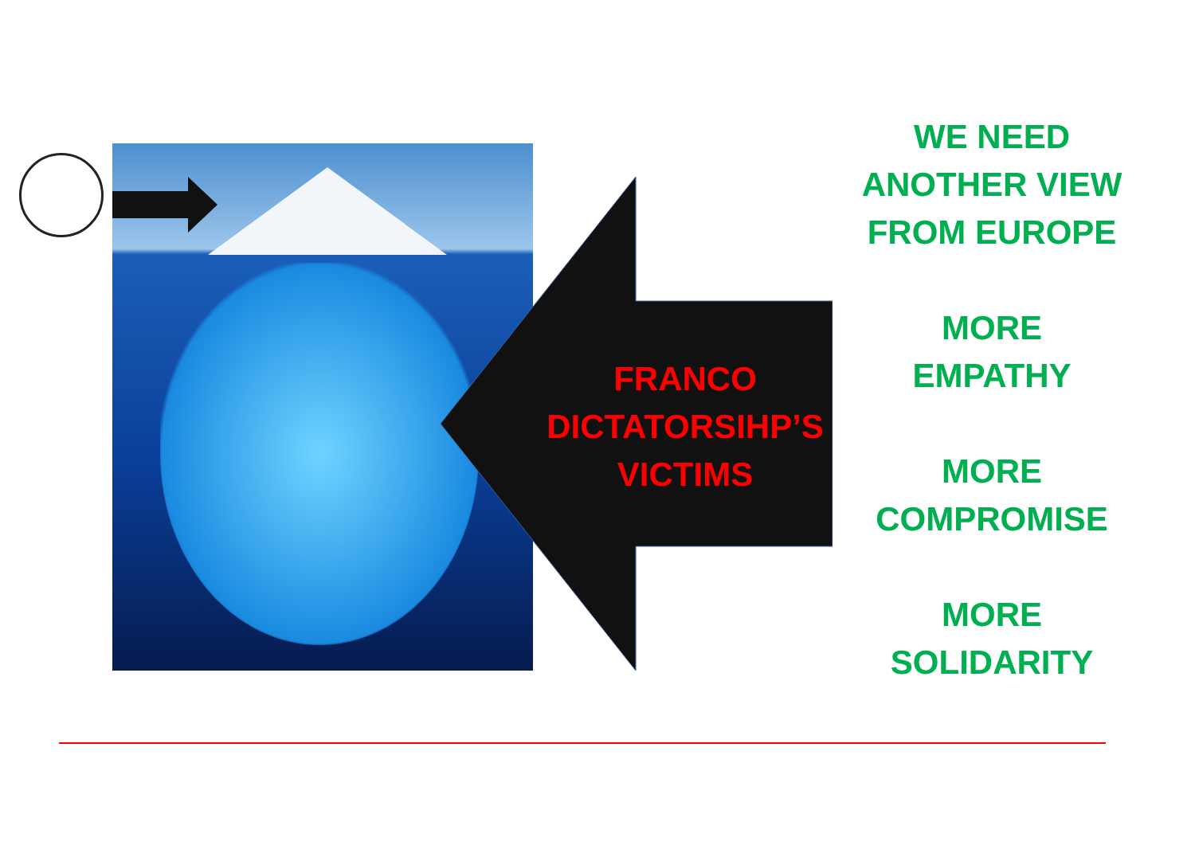FRANCO
DICTATORSIHP’S
VICTIMS
WE NEED
ANOTHER VIEW
FROM EUROPE
MORE
EMPATHY
MORE
COMPROMISE
MORE
SOLIDARITY